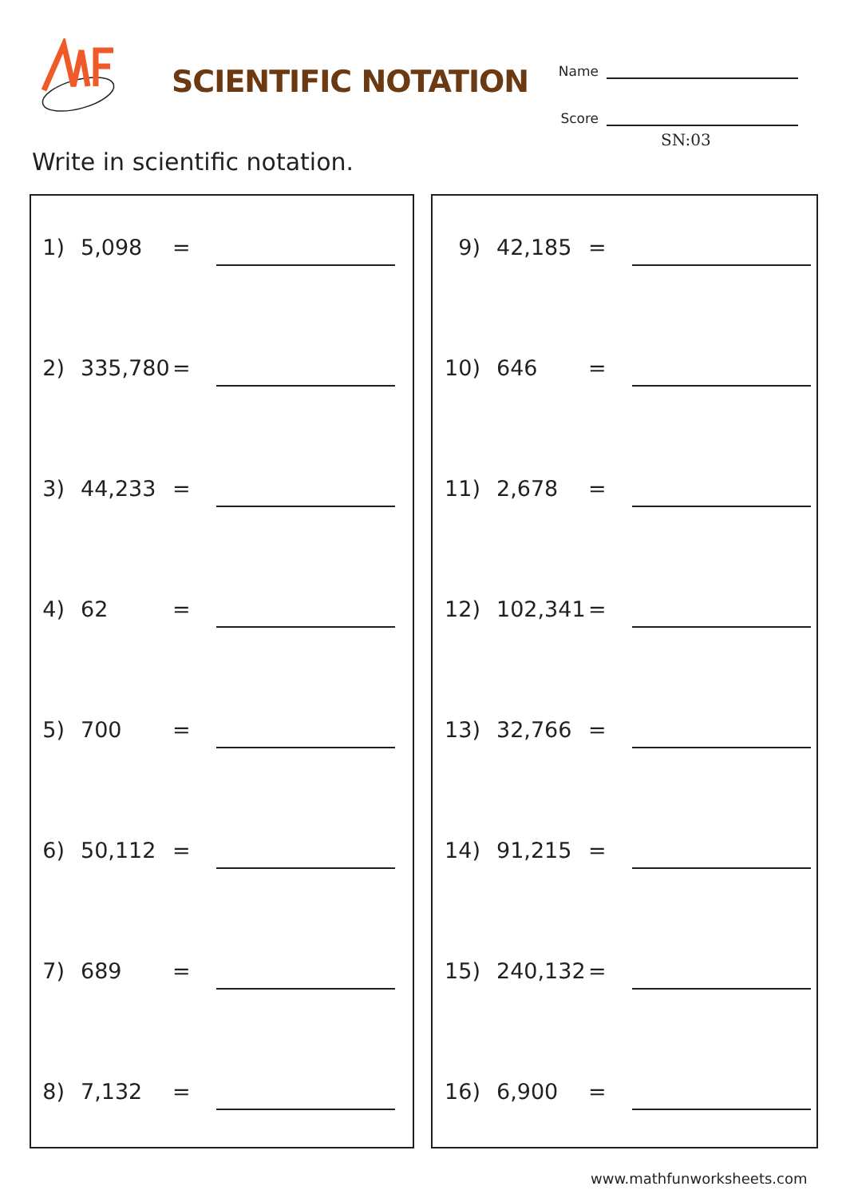SCIENTIFIC NOTATION
Name
Score
SN:03
Write in scientific notation.
1) 5,098 =
2) 335,780 =
3) 44,233 =
4) 62 =
5) 700 =
6) 50,112 =
7) 689 =
8) 7,132 =
9) 42,185 =
10) 646 =
11) 2,678 =
12) 102,341 =
13) 32,766 =
14) 91,215 =
15) 240,132 =
16) 6,900 =
www.mathfunworksheets.com